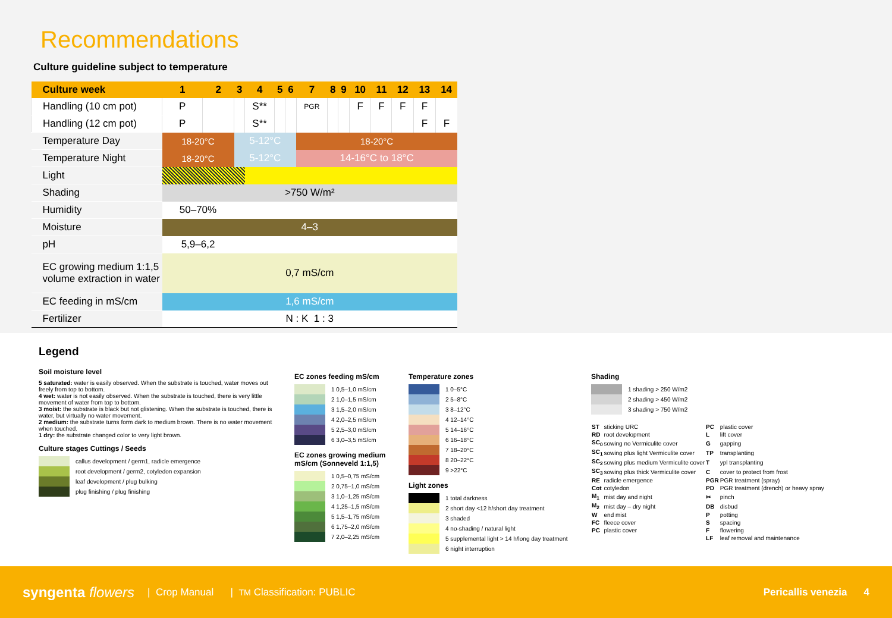Recommendations
Culture guideline subject to temperature
| Culture week | 1 | 2 | 3 | 4 | 5 | 6 | 7 | 8 | 9 | 10 | 11 | 12 | 13 | 14 |
| --- | --- | --- | --- | --- | --- | --- | --- | --- | --- | --- | --- | --- | --- | --- |
| Handling (10 cm pot) | P | | | S** | | | PGR | | | F | F | F | F | |
| Handling (12 cm pot) | P | | | S** | | | | | | | | | F | F |
| Temperature Day | 18-20°C | | 5-12°C | | | | 18-20°C | | | | | | | |
| Temperature Night | 18-20°C | | 5-12°C | | | | 14-16°C to 18°C | | | | | | | |
| Light | | | | | | | | | | | | | | |
| Shading | >750 W/m² | | | | | | | | | | | | | |
| Humidity | 50–70% | | | | | | | | | | | | | |
| Moisture | 4–3 | | | | | | | | | | | | | |
| pH | 5,9–6,2 | | | | | | | | | | | | | |
| EC growing medium 1:1,5 volume extraction in water | 0,7 mS/cm | | | | | | | | | | | | | |
| EC feeding in mS/cm | 1,6 mS/cm | | | | | | | | | | | | | |
| Fertilizer | N : K 1 : 3 | | | | | | | | | | | | | |
Legend
Soil moisture level
5 saturated: water is easily observed. When the substrate is touched, water moves out freely from top to bottom.
4 wet: water is not easily observed. When the substrate is touched, there is very little movement of water from top to bottom.
3 moist: the substrate is black but not glistening. When the substrate is touched, there is water, but virtually no water movement.
2 medium: the substrate turns form dark to medium brown. There is no water movement when touched.
1 dry: the substrate changed color to very light brown.
Culture stages Cuttings / Seeds
callus development / germ1, radicle emergence
root development / germ2, cotyledon expansion
leaf development / plug bulking
plug finishing / plug finishing
EC zones feeding mS/cm
1 0,5–1,0 mS/cm
2 1,0–1,5 mS/cm
3 1,5–2,0 mS/cm
4 2,0–2,5 mS/cm
5 2,5–3,0 mS/cm
6 3,0–3,5 mS/cm
EC zones growing medium mS/cm (Sonneveld 1:1,5)
1 0,5–0,75 mS/cm
2 0,75–1,0 mS/cm
3 1,0–1,25 mS/cm
4 1,25–1,5 mS/cm
5 1,5–1,75 mS/cm
6 1,75–2,0 mS/cm
7 2,0–2,25 mS/cm
Temperature zones
1 0–5°C
2 5–8°C
3 8–12°C
4 12–14°C
5 14–16°C
6 16–18°C
7 18–20°C
8 20–22°C
9 >22°C
Light zones
1 total darkness
2 short day <12 h/short day treatment
3 shaded
4 no-shading / natural light
5 supplemental light > 14 h/long day treatment
6 night interruption
Shading
1 shading > 250 W/m2
2 shading > 450 W/m2
3 shading > 750 W/m2
| ST | sticking URC | PC | plastic cover |
| RD | root development | L | lift cover |
| SC<sub>0</sub> | sowing no Vermiculite cover | G | gapping |
| SC<sub>1</sub> | sowing plus light Vermiculite cover | TP | transplanting |
| SC<sub>2</sub> | sowing plus medium Vermiculite cover | T | ypl transplanting |
| SC<sub>3</sub> | sowing plus thick Vermiculite cover | C | cover to protect from frost |
| RE | radicle emergence | PGR | PGR treatment (spray) |
| Cot | cotyledon | PD | PGR treatment (drench) or heavy spray |
| M<sub>1</sub> | mist day and night | ✂ | pinch |
| M<sub>2</sub> | mist day – dry night | DB | disbud |
| W | end mist | P | potting |
| FC | fleece cover | S | spacing |
| PC | plastic cover | F | flowering |
| | | LF | leaf removal and maintenance |
syngenta flowers | Crop Manual | TM Classification: PUBLIC Pericallis venezia 4